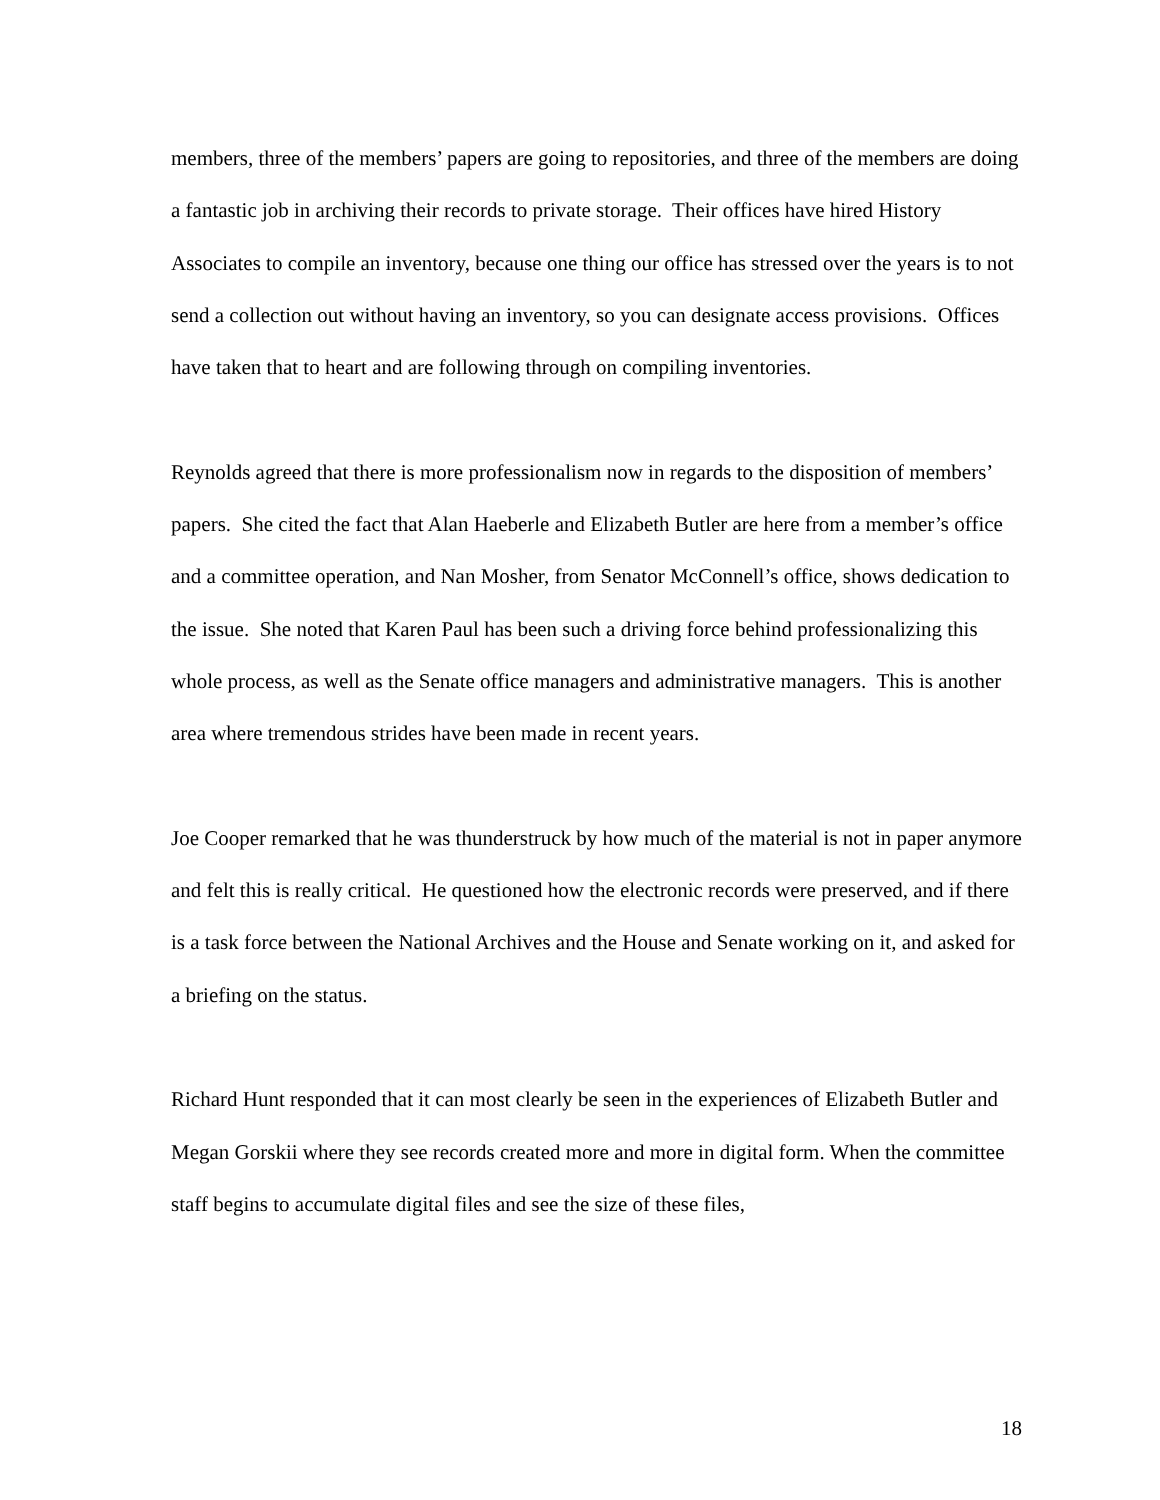members, three of the members’ papers are going to repositories, and three of the members are doing a fantastic job in archiving their records to private storage. Their offices have hired History Associates to compile an inventory, because one thing our office has stressed over the years is to not send a collection out without having an inventory, so you can designate access provisions. Offices have taken that to heart and are following through on compiling inventories.
Reynolds agreed that there is more professionalism now in regards to the disposition of members’ papers. She cited the fact that Alan Haeberle and Elizabeth Butler are here from a member’s office and a committee operation, and Nan Mosher, from Senator McConnell’s office, shows dedication to the issue. She noted that Karen Paul has been such a driving force behind professionalizing this whole process, as well as the Senate office managers and administrative managers. This is another area where tremendous strides have been made in recent years.
Joe Cooper remarked that he was thunderstruck by how much of the material is not in paper anymore and felt this is really critical. He questioned how the electronic records were preserved, and if there is a task force between the National Archives and the House and Senate working on it, and asked for a briefing on the status.
Richard Hunt responded that it can most clearly be seen in the experiences of Elizabeth Butler and Megan Gorskii where they see records created more and more in digital form. When the committee staff begins to accumulate digital files and see the size of these files,
18